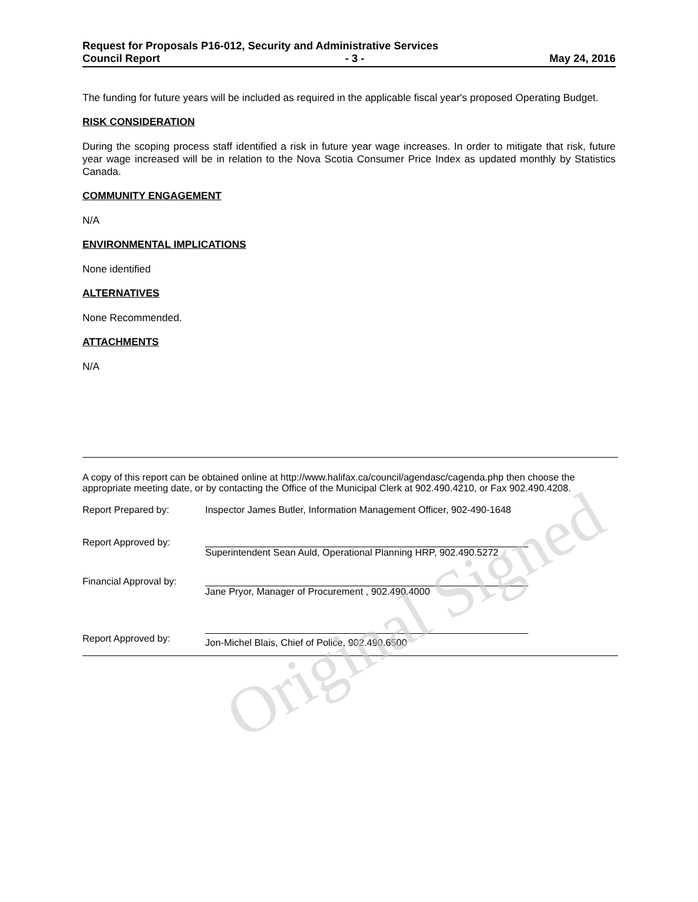Original Signed
Request for Proposals P16-012, Security and Administrative Services
Council Report - 3 - May 24, 2016
The funding for future years will be included as required in the applicable fiscal year's proposed Operating Budget.
RISK CONSIDERATION
During the scoping process staff identified a risk in future year wage increases. In order to mitigate that risk, future year wage increased will be in relation to the Nova Scotia Consumer Price Index as updated monthly by Statistics Canada.
COMMUNITY ENGAGEMENT
N/A
ENVIRONMENTAL IMPLICATIONS
None identified
ALTERNATIVES
None Recommended.
ATTACHMENTS
N/A
A copy of this report can be obtained online at http://www.halifax.ca/council/agendasc/cagenda.php then choose the appropriate meeting date, or by contacting the Office of the Municipal Clerk at 902.490.4210, or Fax 902.490.4208.
Report Prepared by: Inspector James Butler, Information Management Officer, 902-490-1648
Report Approved by:
Superintendent Sean Auld, Operational Planning HRP, 902.490.5272
Financial Approval by:
Jane Pryor, Manager of Procurement , 902.490.4000
Report Approved by:
Jon-Michel Blais, Chief of Police, 902.490.6500